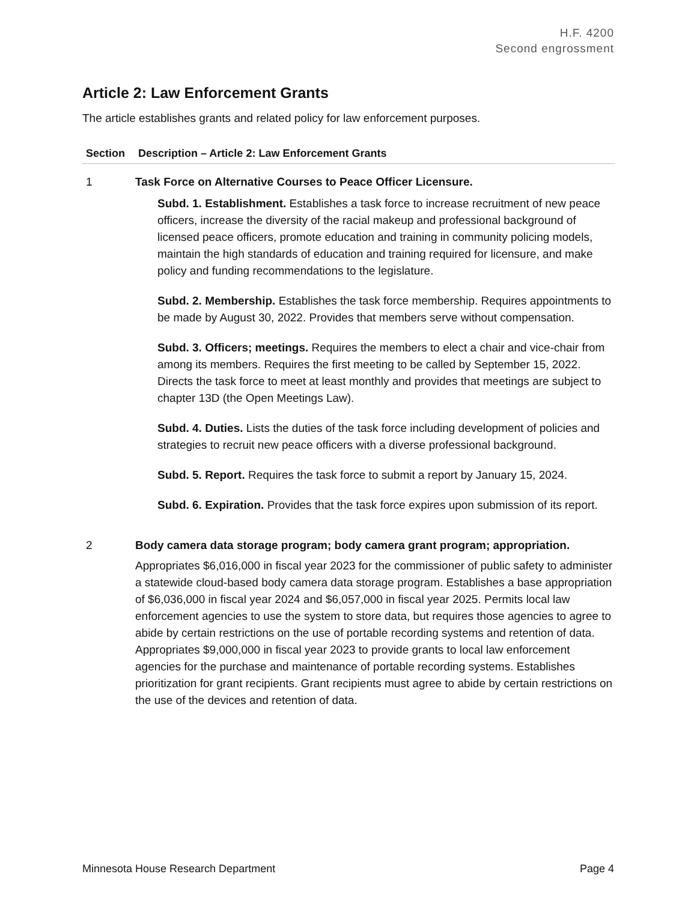H.F. 4200
Second engrossment
Article 2: Law Enforcement Grants
The article establishes grants and related policy for law enforcement purposes.
| Section | Description – Article 2: Law Enforcement Grants |
| --- | --- |
| 1 | Task Force on Alternative Courses to Peace Officer Licensure. Subd. 1. Establishment. Establishes a task force to increase recruitment of new peace officers, increase the diversity of the racial makeup and professional background of licensed peace officers, promote education and training in community policing models, maintain the high standards of education and training required for licensure, and make policy and funding recommendations to the legislature. Subd. 2. Membership. Establishes the task force membership. Requires appointments to be made by August 30, 2022. Provides that members serve without compensation. Subd. 3. Officers; meetings. Requires the members to elect a chair and vice-chair from among its members. Requires the first meeting to be called by September 15, 2022. Directs the task force to meet at least monthly and provides that meetings are subject to chapter 13D (the Open Meetings Law). Subd. 4. Duties. Lists the duties of the task force including development of policies and strategies to recruit new peace officers with a diverse professional background. Subd. 5. Report. Requires the task force to submit a report by January 15, 2024. Subd. 6. Expiration. Provides that the task force expires upon submission of its report. |
| 2 | Body camera data storage program; body camera grant program; appropriation. Appropriates $6,016,000 in fiscal year 2023 for the commissioner of public safety to administer a statewide cloud-based body camera data storage program. Establishes a base appropriation of $6,036,000 in fiscal year 2024 and $6,057,000 in fiscal year 2025. Permits local law enforcement agencies to use the system to store data, but requires those agencies to agree to abide by certain restrictions on the use of portable recording systems and retention of data. Appropriates $9,000,000 in fiscal year 2023 to provide grants to local law enforcement agencies for the purchase and maintenance of portable recording systems. Establishes prioritization for grant recipients. Grant recipients must agree to abide by certain restrictions on the use of the devices and retention of data. |
Minnesota House Research Department Page 4